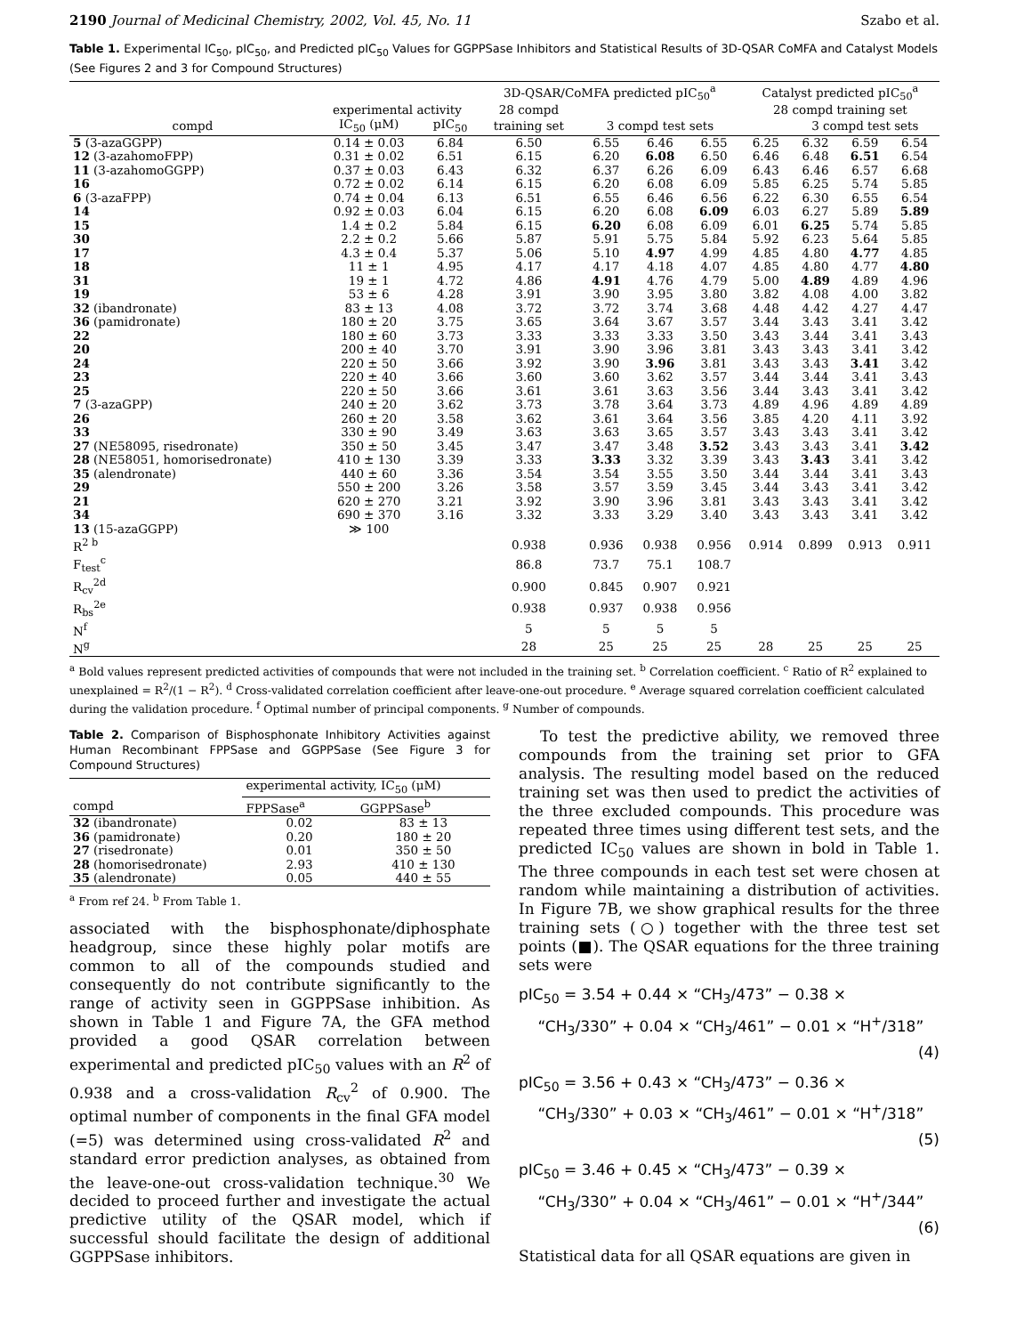2190 Journal of Medicinal Chemistry, 2002, Vol. 45, No. 11 Szabo et al.
Table 1. Experimental IC<sub>50</sub>, pIC<sub>50</sub>, and Predicted pIC<sub>50</sub> Values for GGPPSase Inhibitors and Statistical Results of 3D-QSAR CoMFA and Catalyst Models (See Figures 2 and 3 for Compound Structures)
| | | | 3D-QSAR/CoMFA predicted pIC<sub>50</sub><sup>a</sup> | | | | Catalyst predicted pIC<sub>50</sub><sup>a</sup> | | | |
| --- | --- | --- | --- | --- | --- | --- | --- | --- | --- | --- |
| | experimental activity | | 28 compd | | | | 28 compd training set | | | |
| compd | IC<sub>50</sub> (μM) | pIC<sub>50</sub> | training set | 3 compd test sets | | | | 3 compd test sets | | |
| 5 (3-azaGGPP) | 0.14 ± 0.03 | 6.84 | 6.50 | 6.55 | 6.46 | 6.55 | 6.25 | 6.32 | 6.59 | 6.54 |
| 12 (3-azahomoFPP) | 0.31 ± 0.02 | 6.51 | 6.15 | 6.20 | 6.08 | 6.50 | 6.46 | 6.48 | 6.51 | 6.54 |
| 11 (3-azahomoGGPP) | 0.37 ± 0.03 | 6.43 | 6.32 | 6.37 | 6.26 | 6.09 | 6.43 | 6.46 | 6.57 | 6.68 |
| 16 | 0.72 ± 0.02 | 6.14 | 6.15 | 6.20 | 6.08 | 6.09 | 5.85 | 6.25 | 5.74 | 5.85 |
| 6 (3-azaFPP) | 0.74 ± 0.04 | 6.13 | 6.51 | 6.55 | 6.46 | 6.56 | 6.22 | 6.30 | 6.55 | 6.54 |
| 14 | 0.92 ± 0.03 | 6.04 | 6.15 | 6.20 | 6.08 | 6.09 | 6.03 | 6.27 | 5.89 | 5.89 |
| 15 | 1.4 ± 0.2 | 5.84 | 6.15 | 6.20 | 6.08 | 6.09 | 6.01 | 6.25 | 5.74 | 5.85 |
| 30 | 2.2 ± 0.2 | 5.66 | 5.87 | 5.91 | 5.75 | 5.84 | 5.92 | 6.23 | 5.64 | 5.85 |
| 17 | 4.3 ± 0.4 | 5.37 | 5.06 | 5.10 | 4.97 | 4.99 | 4.85 | 4.80 | 4.77 | 4.85 |
| 18 | 11 ± 1 | 4.95 | 4.17 | 4.17 | 4.18 | 4.07 | 4.85 | 4.80 | 4.77 | 4.80 |
| 31 | 19 ± 1 | 4.72 | 4.86 | 4.91 | 4.76 | 4.79 | 5.00 | 4.89 | 4.89 | 4.96 |
| 19 | 53 ± 6 | 4.28 | 3.91 | 3.90 | 3.95 | 3.80 | 3.82 | 4.08 | 4.00 | 3.82 |
| 32 (ibandronate) | 83 ± 13 | 4.08 | 3.72 | 3.72 | 3.74 | 3.68 | 4.48 | 4.42 | 4.27 | 4.47 |
| 36 (pamidronate) | 180 ± 20 | 3.75 | 3.65 | 3.64 | 3.67 | 3.57 | 3.44 | 3.43 | 3.41 | 3.42 |
| 22 | 180 ± 60 | 3.73 | 3.33 | 3.33 | 3.33 | 3.50 | 3.43 | 3.44 | 3.41 | 3.43 |
| 20 | 200 ± 40 | 3.70 | 3.91 | 3.90 | 3.96 | 3.81 | 3.43 | 3.43 | 3.41 | 3.42 |
| 24 | 220 ± 50 | 3.66 | 3.92 | 3.90 | 3.96 | 3.81 | 3.43 | 3.43 | 3.41 | 3.42 |
| 23 | 220 ± 40 | 3.66 | 3.60 | 3.60 | 3.62 | 3.57 | 3.44 | 3.44 | 3.41 | 3.43 |
| 25 | 220 ± 50 | 3.66 | 3.61 | 3.61 | 3.63 | 3.56 | 3.44 | 3.43 | 3.41 | 3.42 |
| 7 (3-azaGPP) | 240 ± 20 | 3.62 | 3.73 | 3.78 | 3.64 | 3.73 | 4.89 | 4.96 | 4.89 | 4.89 |
| 26 | 260 ± 20 | 3.58 | 3.62 | 3.61 | 3.64 | 3.56 | 3.85 | 4.20 | 4.11 | 3.92 |
| 33 | 330 ± 90 | 3.49 | 3.63 | 3.63 | 3.65 | 3.57 | 3.43 | 3.43 | 3.41 | 3.42 |
| 27 (NE58095, risedronate) | 350 ± 50 | 3.45 | 3.47 | 3.47 | 3.48 | 3.52 | 3.43 | 3.43 | 3.41 | 3.42 |
| 28 (NE58051, homorisedronate) | 410 ± 130 | 3.39 | 3.33 | 3.33 | 3.32 | 3.39 | 3.43 | 3.43 | 3.41 | 3.42 |
| 35 (alendronate) | 440 ± 60 | 3.36 | 3.54 | 3.54 | 3.55 | 3.50 | 3.44 | 3.44 | 3.41 | 3.43 |
| 29 | 550 ± 200 | 3.26 | 3.58 | 3.57 | 3.59 | 3.45 | 3.44 | 3.43 | 3.41 | 3.42 |
| 21 | 620 ± 270 | 3.21 | 3.92 | 3.90 | 3.96 | 3.81 | 3.43 | 3.43 | 3.41 | 3.42 |
| 34 | 690 ± 370 | 3.16 | 3.32 | 3.33 | 3.29 | 3.40 | 3.43 | 3.43 | 3.41 | 3.42 |
| 13 (15-azaGGPP) | ≫ 100 | | | | | | | | | |
| R<sup>2 b</sup> | | | 0.938 | 0.936 | 0.938 | 0.956 | 0.914 | 0.899 | 0.913 | 0.911 |
| F<sub>test</sub><sup>c</sup> | | | 86.8 | 73.7 | 75.1 | 108.7 | | | | |
| R<sub>cv</sub><sup>2d</sup> | | | 0.900 | 0.845 | 0.907 | 0.921 | | | | |
| R<sub>bs</sub><sup>2e</sup> | | | 0.938 | 0.937 | 0.938 | 0.956 | | | | |
| N<sup>f</sup> | | | 5 | 5 | 5 | 5 | | | | |
| N<sup>g</sup> | | | 28 | 25 | 25 | 25 | 28 | 25 | 25 | 25 |
<sup>a</sup> Bold values represent predicted activities of compounds that were not included in the training set. <sup>b</sup> Correlation coefficient. <sup>c</sup> Ratio of R<sup>2</sup> explained to unexplained = R<sup>2</sup>/(1 − R<sup>2</sup>). <sup>d</sup> Cross-validated correlation coefficient after leave-one-out procedure. <sup>e</sup> Average squared correlation coefficient calculated during the validation procedure. <sup>f</sup> Optimal number of principal components. <sup>g</sup> Number of compounds.
Table 2. Comparison of Bisphosphonate Inhibitory Activities against Human Recombinant FPPSase and GGPPSase (See Figure 3 for Compound Structures)
| | experimental activity, IC<sub>50</sub> (μM) | |
| --- | --- | --- |
| compd | FPPSase<sup>a</sup> | GGPPSase<sup>b</sup> |
| 32 (ibandronate) | 0.02 | 83 ± 13 |
| 36 (pamidronate) | 0.20 | 180 ± 20 |
| 27 (risedronate) | 0.01 | 350 ± 50 |
| 28 (homorisedronate) | 2.93 | 410 ± 130 |
| 35 (alendronate) | 0.05 | 440 ± 55 |
<sup>a</sup> From ref 24. <sup>b</sup> From Table 1.
associated with the bisphosphonate/diphosphate headgroup, since these highly polar motifs are common to all of the compounds studied and consequently do not contribute significantly to the range of activity seen in GGPPSase inhibition. As shown in Table 1 and Figure 7A, the GFA method provided a good QSAR correlation between experimental and predicted pIC<sub>50</sub> values with an R<sup>2</sup> of 0.938 and a cross-validation R<sub>cv</sub><sup>2</sup> of 0.900. The optimal number of components in the final GFA model (=5) was determined using cross-validated R<sup>2</sup> and standard error prediction analyses, as obtained from the leave-one-out cross-validation technique.<sup>30</sup> We decided to proceed further and investigate the actual predictive utility of the QSAR model, which if successful should facilitate the design of additional GGPPSase inhibitors.
To test the predictive ability, we removed three compounds from the training set prior to GFA analysis. The resulting model based on the reduced training set was then used to predict the activities of the three excluded compounds. This procedure was repeated three times using different test sets, and the predicted IC<sub>50</sub> values are shown in bold in Table 1. The three compounds in each test set were chosen at random while maintaining a distribution of activities. In Figure 7B, we show graphical results for the three training sets (○) together with the three test set points (■). The QSAR equations for the three training sets were
pIC<sub>50</sub> = 3.54 + 0.44 × “CH<sub>3</sub>/473” − 0.38 ×
“CH<sub>3</sub>/330” + 0.04 × “CH<sub>3</sub>/461” − 0.01 × “H<sup>+</sup>/318”
(4)
pIC<sub>50</sub> = 3.56 + 0.43 × “CH<sub>3</sub>/473” − 0.36 ×
“CH<sub>3</sub>/330” + 0.03 × “CH<sub>3</sub>/461” − 0.01 × “H<sup>+</sup>/318”
(5)
pIC<sub>50</sub> = 3.46 + 0.45 × “CH<sub>3</sub>/473” − 0.39 ×
“CH<sub>3</sub>/330” + 0.04 × “CH<sub>3</sub>/461” − 0.01 × “H<sup>+</sup>/344”
(6)
Statistical data for all QSAR equations are given in